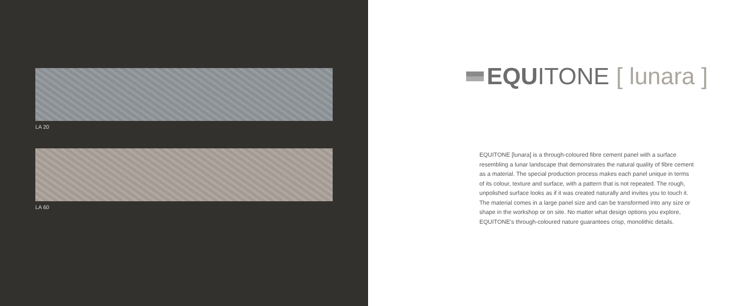LA 20
LA 60
EQUITONE [ lunara ]
EQUITONE [lunara] is a through-coloured fibre cement panel with a surface resembling a lunar landscape that demonstrates the natural quality of fibre cement as a material. The special production process makes each panel unique in terms of its colour, texture and surface, with a pattern that is not repeated. The rough, unpolished surface looks as if it was created naturally and invites you to touch it. The material comes in a large panel size and can be transformed into any size or shape in the workshop or on site. No matter what design options you explore, EQUITONE's through-coloured nature guarantees crisp, monolithic details.